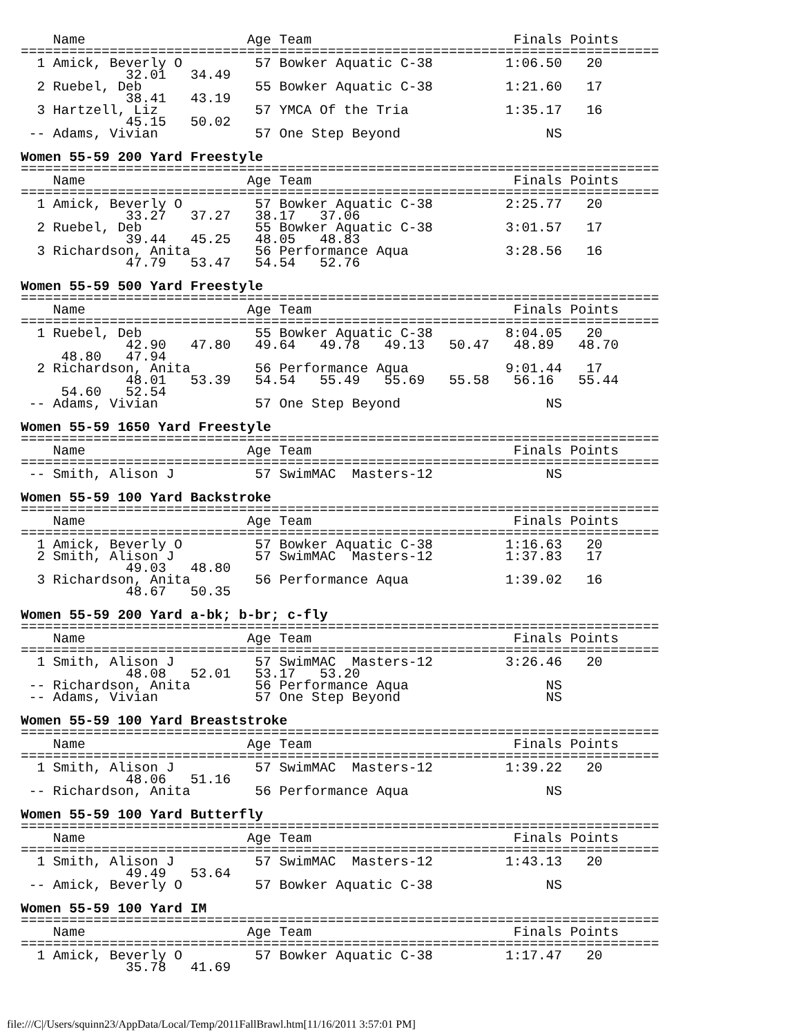Name                    Age Team                         Finals Points
===============================================================================
  1 Amick, Beverly O         57 Bowker Aquatic C-38         1:06.50   20
             32.01   34.49
  2 Ruebel, Deb              55 Bowker Aquatic C-38         1:21.60   17
             38.41   43.19
  3 Hartzell, Liz            57 YMCA Of the Tria            1:35.17   16
             45.15   50.02
 -- Adams, Vivian            57 One Step Beyond                  NS

Women 55-59 200 Yard Freestyle
===============================================================================
    Name                    Age Team                         Finals Points
===============================================================================
  1 Amick, Beverly O         57 Bowker Aquatic C-38         2:25.77   20
             33.27   37.27   38.17   37.06
  2 Ruebel, Deb              55 Bowker Aquatic C-38         3:01.57   17
             39.44   45.25   48.05   48.83
  3 Richardson, Anita        56 Performance Aqua            3:28.56   16
             47.79   53.47   54.54   52.76

Women 55-59 500 Yard Freestyle
===============================================================================
    Name                    Age Team                         Finals Points
===============================================================================
  1 Ruebel, Deb              55 Bowker Aquatic C-38         8:04.05   20
             42.90   47.80   49.64   49.78   49.13   50.47   48.89   48.70
     48.80   47.94
  2 Richardson, Anita        56 Performance Aqua            9:01.44   17
             48.01   53.39   54.54   55.49   55.69   55.58   56.16   55.44
     54.60   52.54
 -- Adams, Vivian            57 One Step Beyond                  NS

Women 55-59 1650 Yard Freestyle
===============================================================================
    Name                    Age Team                         Finals Points
===============================================================================
 -- Smith, Alison J          57 SwimMAC  Masters-12              NS

Women 55-59 100 Yard Backstroke
===============================================================================
    Name                    Age Team                         Finals Points
===============================================================================
  1 Amick, Beverly O         57 Bowker Aquatic C-38         1:16.63   20
  2 Smith, Alison J          57 SwimMAC  Masters-12         1:37.83   17
             49.03   48.80
  3 Richardson, Anita        56 Performance Aqua            1:39.02   16
             48.67   50.35

Women 55-59 200 Yard a-bk; b-br; c-fly
===============================================================================
    Name                    Age Team                         Finals Points
===============================================================================
  1 Smith, Alison J          57 SwimMAC  Masters-12         3:26.46   20
             48.08   52.01   53.17   53.20
 -- Richardson, Anita        56 Performance Aqua                 NS
 -- Adams, Vivian            57 One Step Beyond                  NS

Women 55-59 100 Yard Breaststroke
===============================================================================
    Name                    Age Team                         Finals Points
===============================================================================
  1 Smith, Alison J          57 SwimMAC  Masters-12         1:39.22   20
             48.06   51.16
 -- Richardson, Anita        56 Performance Aqua                 NS

Women 55-59 100 Yard Butterfly
===============================================================================
    Name                    Age Team                         Finals Points
===============================================================================
  1 Smith, Alison J          57 SwimMAC  Masters-12         1:43.13   20
             49.49   53.64
 -- Amick, Beverly O         57 Bowker Aquatic C-38              NS

Women 55-59 100 Yard IM
===============================================================================
    Name                    Age Team                         Finals Points
===============================================================================
  1 Amick, Beverly O         57 Bowker Aquatic C-38         1:17.47   20
             35.78   41.69
file:///C|/Users/squinn23/AppData/Local/Temp/2011FallBrawl.htm[11/16/2011 3:57:01 PM]